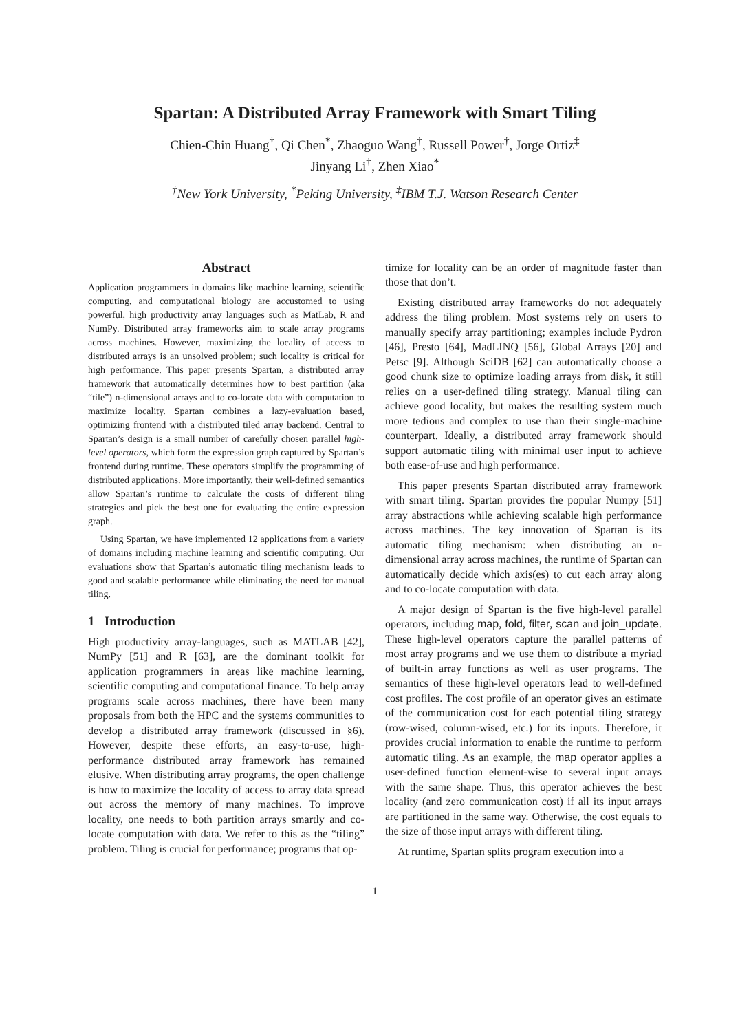Spartan: A Distributed Array Framework with Smart Tiling
Chien-Chin Huang<sup>†</sup>, Qi Chen<sup>*</sup>, Zhaoguo Wang<sup>†</sup>, Russell Power<sup>†</sup>, Jorge Ortiz<sup>‡</sup>
Jinyang Li<sup>†</sup>, Zhen Xiao<sup>*</sup>
<sup>†</sup> New York University, <sup>*</sup>Peking University, <sup>‡</sup>IBM T.J. Watson Research Center
Abstract
Application programmers in domains like machine learning, scientific computing, and computational biology are accustomed to using powerful, high productivity array languages such as MatLab, R and NumPy. Distributed array frameworks aim to scale array programs across machines. However, maximizing the locality of access to distributed arrays is an unsolved problem; such locality is critical for high performance. This paper presents Spartan, a distributed array framework that automatically determines how to best partition (aka “tile”) n-dimensional arrays and to co-locate data with computation to maximize locality. Spartan combines a lazy-evaluation based, optimizing frontend with a distributed tiled array backend. Central to Spartan’s design is a small number of carefully chosen parallel high-level operators, which form the expression graph captured by Spartan’s frontend during runtime. These operators simplify the programming of distributed applications. More importantly, their well-defined semantics allow Spartan’s runtime to calculate the costs of different tiling strategies and pick the best one for evaluating the entire expression graph.
Using Spartan, we have implemented 12 applications from a variety of domains including machine learning and scientific computing. Our evaluations show that Spartan’s automatic tiling mechanism leads to good and scalable performance while eliminating the need for manual tiling.
1 Introduction
High productivity array-languages, such as MATLAB [42], NumPy [51] and R [63], are the dominant toolkit for application programmers in areas like machine learning, scientific computing and computational finance. To help array programs scale across machines, there have been many proposals from both the HPC and the systems communities to develop a distributed array framework (discussed in §6). However, despite these efforts, an easy-to-use, high-performance distributed array framework has remained elusive. When distributing array programs, the open challenge is how to maximize the locality of access to array data spread out across the memory of many machines. To improve locality, one needs to both partition arrays smartly and co-locate computation with data. We refer to this as the “tiling” problem. Tiling is crucial for performance; programs that op-
timize for locality can be an order of magnitude faster than those that don’t.
Existing distributed array frameworks do not adequately address the tiling problem. Most systems rely on users to manually specify array partitioning; examples include Pydron [46], Presto [64], MadLINQ [56], Global Arrays [20] and Petsc [9]. Although SciDB [62] can automatically choose a good chunk size to optimize loading arrays from disk, it still relies on a user-defined tiling strategy. Manual tiling can achieve good locality, but makes the resulting system much more tedious and complex to use than their single-machine counterpart. Ideally, a distributed array framework should support automatic tiling with minimal user input to achieve both ease-of-use and high performance.
This paper presents Spartan distributed array framework with smart tiling. Spartan provides the popular Numpy [51] array abstractions while achieving scalable high performance across machines. The key innovation of Spartan is its automatic tiling mechanism: when distributing an n-dimensional array across machines, the runtime of Spartan can automatically decide which axis(es) to cut each array along and to co-locate computation with data.
A major design of Spartan is the five high-level parallel operators, including map, fold, filter, scan and join_update. These high-level operators capture the parallel patterns of most array programs and we use them to distribute a myriad of built-in array functions as well as user programs. The semantics of these high-level operators lead to well-defined cost profiles. The cost profile of an operator gives an estimate of the communication cost for each potential tiling strategy (row-wised, column-wised, etc.) for its inputs. Therefore, it provides crucial information to enable the runtime to perform automatic tiling. As an example, the map operator applies a user-defined function element-wise to several input arrays with the same shape. Thus, this operator achieves the best locality (and zero communication cost) if all its input arrays are partitioned in the same way. Otherwise, the cost equals to the size of those input arrays with different tiling.
At runtime, Spartan splits program execution into a
1